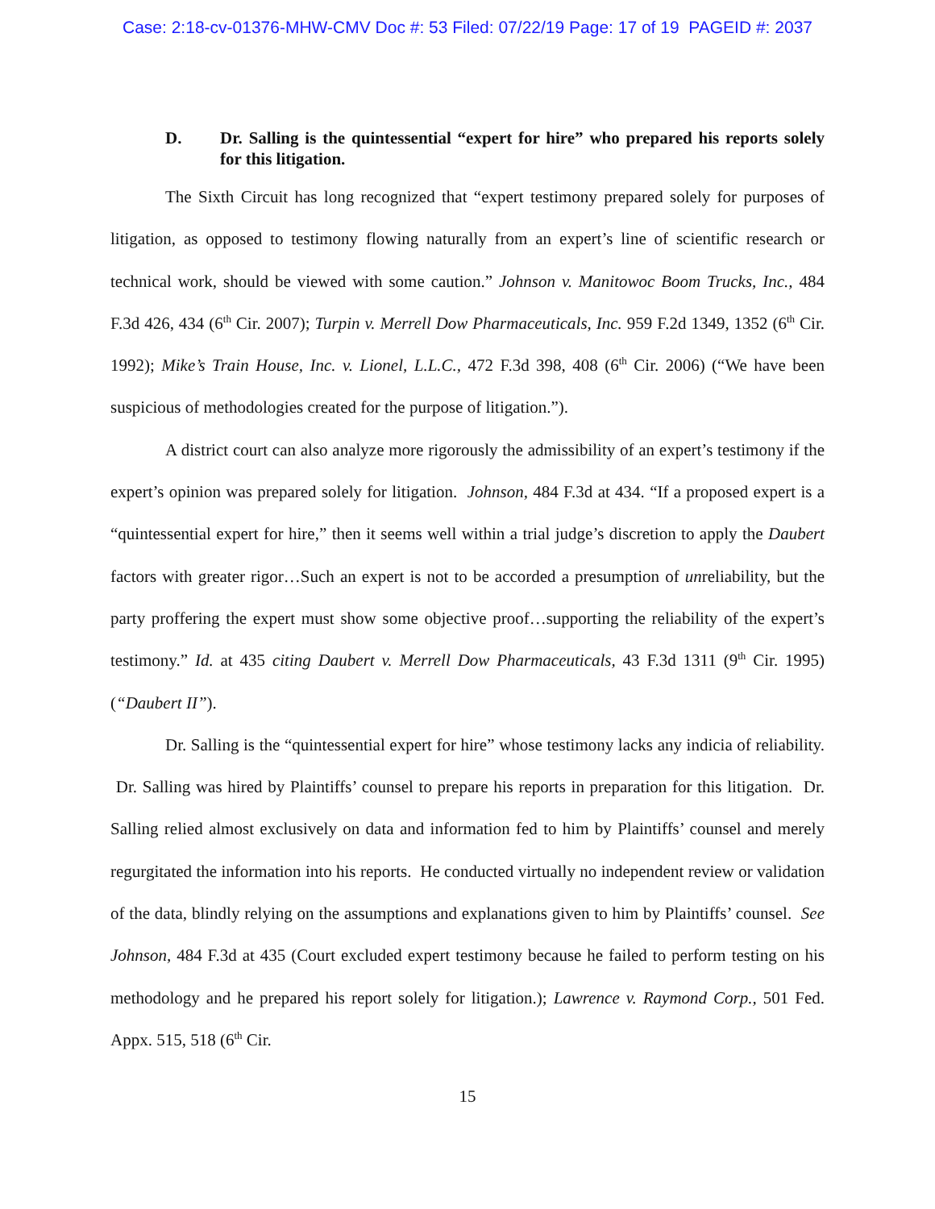Case: 2:18-cv-01376-MHW-CMV Doc #: 53 Filed: 07/22/19 Page: 17 of 19 PAGEID #: 2037
D. Dr. Salling is the quintessential “expert for hire” who prepared his reports solely for this litigation.
The Sixth Circuit has long recognized that “expert testimony prepared solely for purposes of litigation, as opposed to testimony flowing naturally from an expert’s line of scientific research or technical work, should be viewed with some caution.” Johnson v. Manitowoc Boom Trucks, Inc., 484 F.3d 426, 434 (6<sup>th</sup> Cir. 2007); Turpin v. Merrell Dow Pharmaceuticals, Inc. 959 F.2d 1349, 1352 (6<sup>th</sup> Cir. 1992); Mike’s Train House, Inc. v. Lionel, L.L.C., 472 F.3d 398, 408 (6<sup>th</sup> Cir. 2006) (“We have been suspicious of methodologies created for the purpose of litigation.”).
A district court can also analyze more rigorously the admissibility of an expert’s testimony if the expert’s opinion was prepared solely for litigation. Johnson, 484 F.3d at 434. “If a proposed expert is a “quintessential expert for hire,” then it seems well within a trial judge’s discretion to apply the Daubert factors with greater rigor…Such an expert is not to be accorded a presumption of unreliability, but the party proffering the expert must show some objective proof…supporting the reliability of the expert’s testimony.” Id. at 435 citing Daubert v. Merrell Dow Pharmaceuticals, 43 F.3d 1311 (9<sup>th</sup> Cir. 1995)(“Daubert II”).
Dr. Salling is the “quintessential expert for hire” whose testimony lacks any indicia of reliability. Dr. Salling was hired by Plaintiffs’ counsel to prepare his reports in preparation for this litigation. Dr. Salling relied almost exclusively on data and information fed to him by Plaintiffs’ counsel and merely regurgitated the information into his reports. He conducted virtually no independent review or validation of the data, blindly relying on the assumptions and explanations given to him by Plaintiffs’ counsel. See Johnson, 484 F.3d at 435 (Court excluded expert testimony because he failed to perform testing on his methodology and he prepared his report solely for litigation.); Lawrence v. Raymond Corp., 501 Fed. Appx. 515, 518 (6<sup>th</sup> Cir.
15